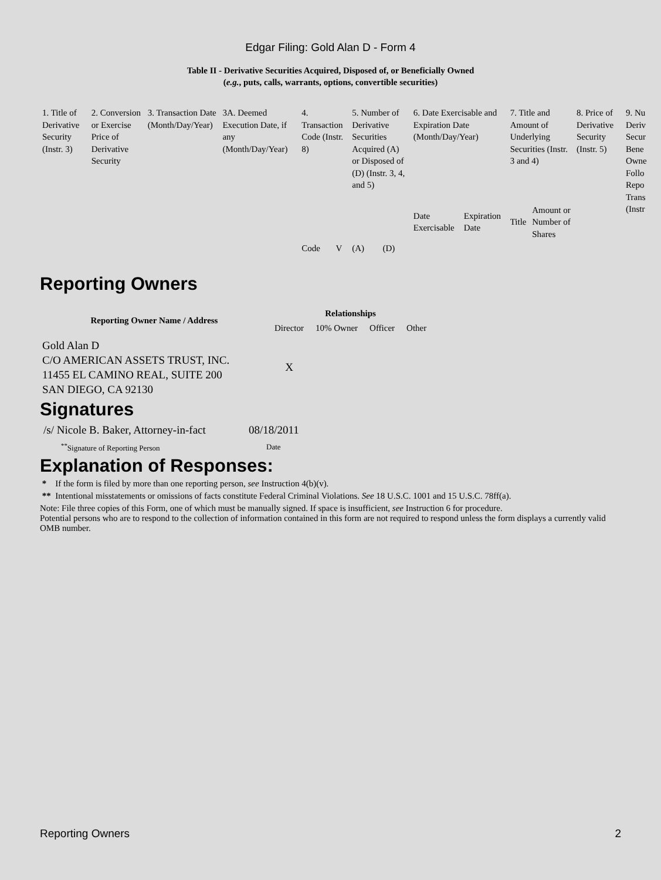Edgar Filing: Gold Alan D - Form 4
Table II - Derivative Securities Acquired, Disposed of, or Beneficially Owned
(e.g., puts, calls, warrants, options, convertible securities)
| 1. Title of Derivative Security (Instr. 3) | 2. Conversion or Exercise Price of Derivative Security | 3. Transaction Date (Month/Day/Year) | 3A. Deemed Execution Date, if any (Month/Day/Year) | 4. Transaction Code (Instr. 8) | | 5. Number of Derivative Securities Acquired (A) or Disposed of (D) (Instr. 3, 4, and 5) | | 6. Date Exercisable and Expiration Date (Month/Day/Year) | | 7. Title and Amount of Underlying Securities (Instr. 3 and 4) | | 8. Price of Derivative Security (Instr. 5) | 9. Nu Deriv Secur Bene Owne Follo Repo Trans (Instr |
| | | | | | | | | Date Exercisable | Expiration Date | Title | Amount or Number of Shares | | |
| | | | | Code | V | (A) | (D) | | | | | | |
Reporting Owners
| Reporting Owner Name / Address | Relationships | | | |
| --- | --- | --- | --- | --- |
| | Director | 10% Owner | Officer | Other |
| Gold Alan D C/O AMERICAN ASSETS TRUST, INC. 11455 EL CAMINO REAL, SUITE 200 SAN DIEGO, CA 92130 | X | | | |
Signatures
| /s/ Nicole B. Baker, Attorney-in-fact | 08/18/2011 |
| <sup>**</sup> Signature of Reporting Person | Date |
Explanation of Responses:
* If the form is filed by more than one reporting person, see Instruction 4(b)(v).
** Intentional misstatements or omissions of facts constitute Federal Criminal Violations. See 18 U.S.C. 1001 and 15 U.S.C. 78ff(a).
Note: File three copies of this Form, one of which must be manually signed. If space is insufficient, see Instruction 6 for procedure.
Potential persons who are to respond to the collection of information contained in this form are not required to respond unless the form displays a currently valid OMB number.
Reporting Owners 2